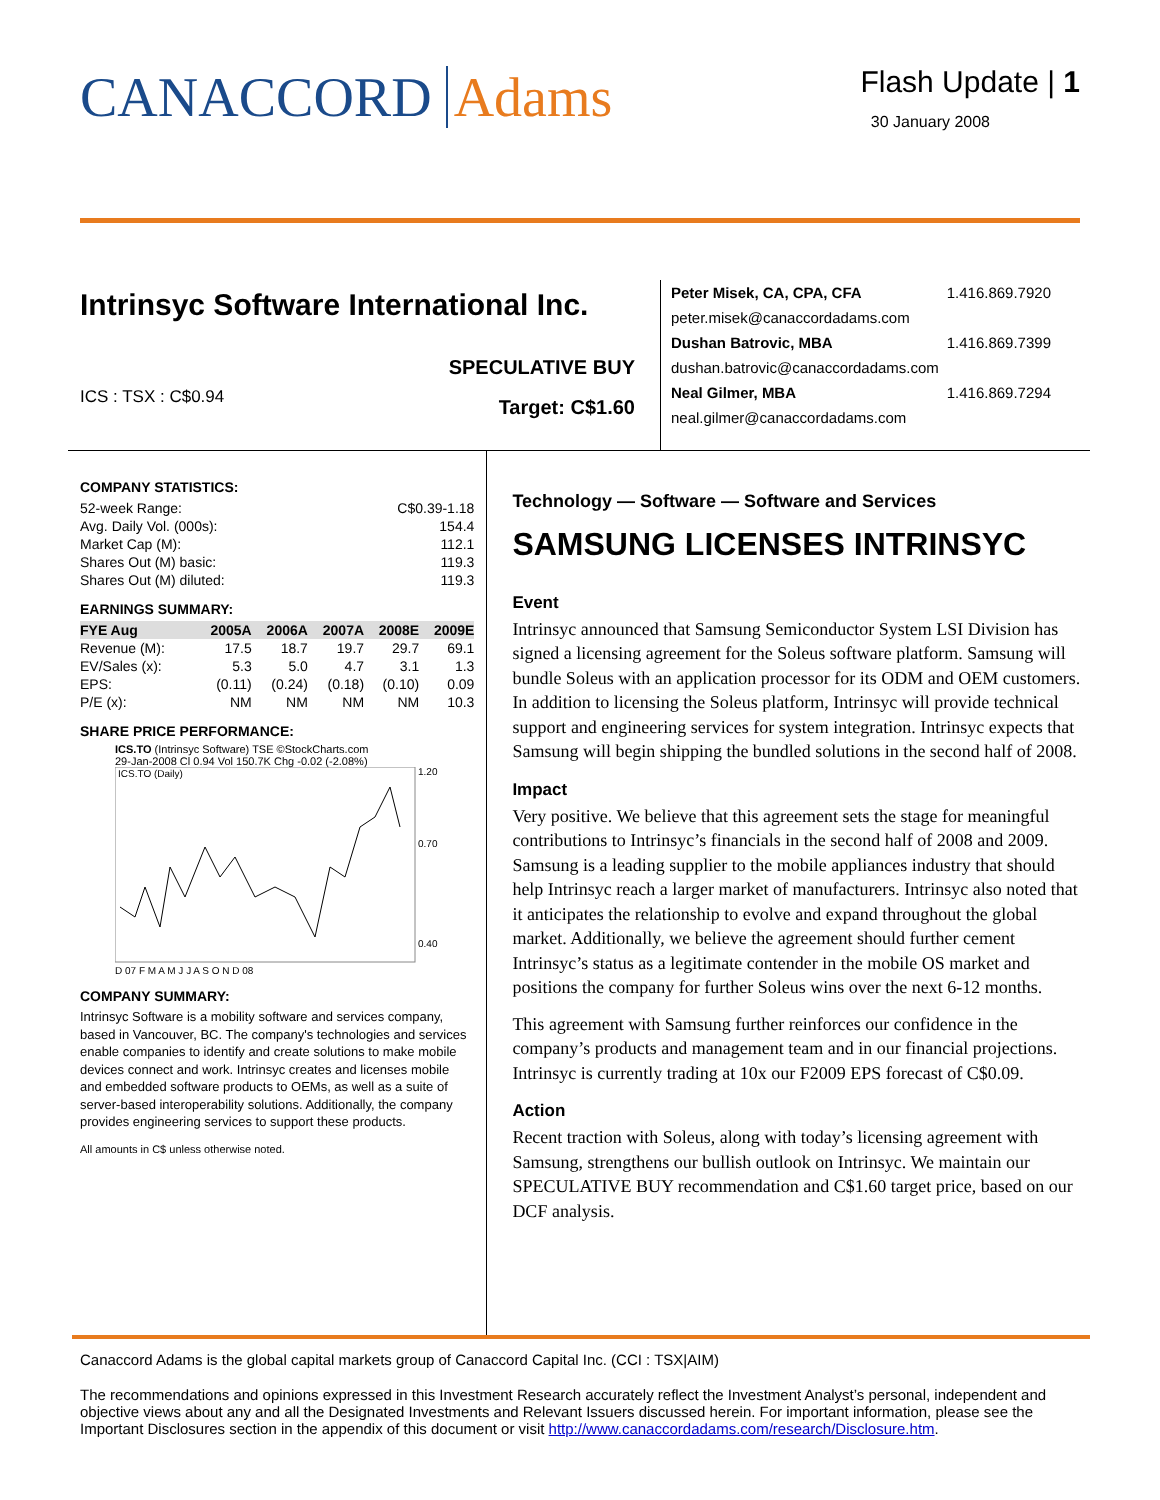CANACCORD Adams
Flash Update | 1
30 January 2008
Intrinsyc Software International Inc.
ICS : TSX : C$0.94
SPECULATIVE BUY
Target: C$1.60
Peter Misek, CA, CPA, CFA 1.416.869.7920
peter.misek@canaccordadams.com
Dushan Batrovic, MBA 1.416.869.7399
dushan.batrovic@canaccordadams.com
Neal Gilmer, MBA 1.416.869.7294
neal.gilmer@canaccordadams.com
COMPANY STATISTICS:
| 52-week Range: | C$0.39-1.18 |
| Avg. Daily Vol. (000s): | 154.4 |
| Market Cap (M): | 112.1 |
| Shares Out (M) basic: | 119.3 |
| Shares Out (M) diluted: | 119.3 |
EARNINGS SUMMARY:
| FYE Aug | 2005A | 2006A | 2007A | 2008E | 2009E |
| --- | --- | --- | --- | --- | --- |
| Revenue (M): | 17.5 | 18.7 | 19.7 | 29.7 | 69.1 |
| EV/Sales (x): | 5.3 | 5.0 | 4.7 | 3.1 | 1.3 |
| EPS: | (0.11) | (0.24) | (0.18) | (0.10) | 0.09 |
| P/E (x): | NM | NM | NM | NM | 10.3 |
SHARE PRICE PERFORMANCE:
ICS.TO (Intrinsyc Software) TSE ©StockCharts.com
29-Jan-2008 Cl 0.94 Vol 150.7K Chg -0.02 (-2.08%)
ICS.TO (Daily)
1.20
0.70
0.40
D 07 F M A M J J A S O N D 08
COMPANY SUMMARY:
Intrinsyc Software is a mobility software and services company, based in Vancouver, BC. The company's technologies and services enable companies to identify and create solutions to make mobile devices connect and work. Intrinsyc creates and licenses mobile and embedded software products to OEMs, as well as a suite of server-based interoperability solutions. Additionally, the company provides engineering services to support these products.
All amounts in C$ unless otherwise noted.
Technology — Software — Software and Services
SAMSUNG LICENSES INTRINSYC
Event
Intrinsyc announced that Samsung Semiconductor System LSI Division has signed a licensing agreement for the Soleus software platform. Samsung will bundle Soleus with an application processor for its ODM and OEM customers. In addition to licensing the Soleus platform, Intrinsyc will provide technical support and engineering services for system integration. Intrinsyc expects that Samsung will begin shipping the bundled solutions in the second half of 2008.
Impact
Very positive. We believe that this agreement sets the stage for meaningful contributions to Intrinsyc’s financials in the second half of 2008 and 2009. Samsung is a leading supplier to the mobile appliances industry that should help Intrinsyc reach a larger market of manufacturers. Intrinsyc also noted that it anticipates the relationship to evolve and expand throughout the global market. Additionally, we believe the agreement should further cement Intrinsyc’s status as a legitimate contender in the mobile OS market and positions the company for further Soleus wins over the next 6-12 months.
This agreement with Samsung further reinforces our confidence in the company’s products and management team and in our financial projections. Intrinsyc is currently trading at 10x our F2009 EPS forecast of C$0.09.
Action
Recent traction with Soleus, along with today’s licensing agreement with Samsung, strengthens our bullish outlook on Intrinsyc. We maintain our SPECULATIVE BUY recommendation and C$1.60 target price, based on our DCF analysis.
Canaccord Adams is the global capital markets group of Canaccord Capital Inc. (CCI : TSX|AIM)
The recommendations and opinions expressed in this Investment Research accurately reflect the Investment Analyst’s personal, independent and objective views about any and all the Designated Investments and Relevant Issuers discussed herein. For important information, please see the Important Disclosures section in the appendix of this document or visit http://www.canaccordadams.com/research/Disclosure.htm.